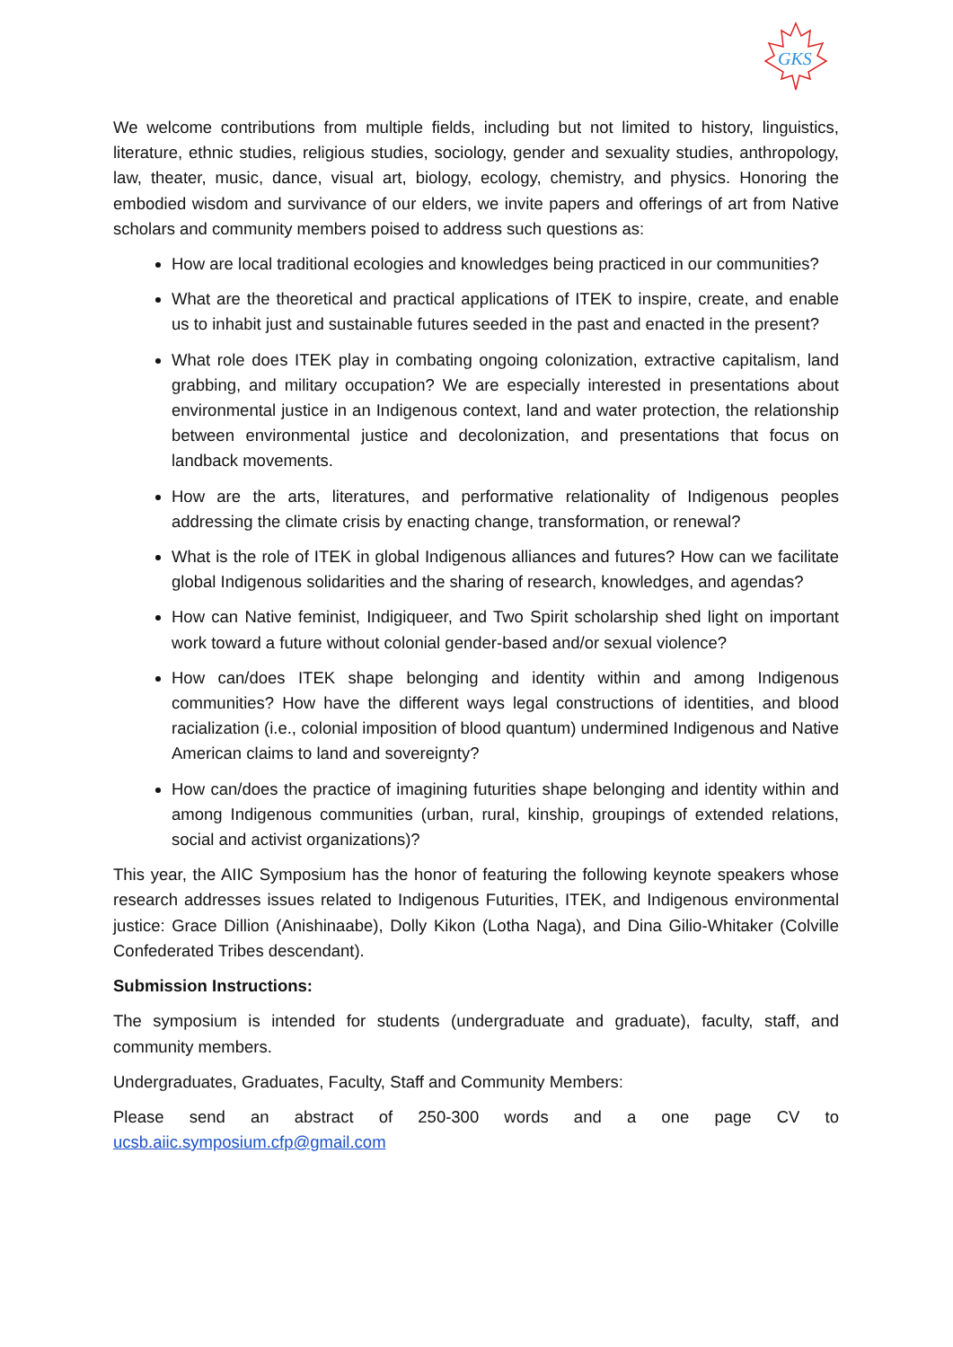GKS
We welcome contributions from multiple fields, including but not limited to history, linguistics, literature, ethnic studies, religious studies, sociology, gender and sexuality studies, anthropology, law, theater, music, dance, visual art, biology, ecology, chemistry, and physics. Honoring the embodied wisdom and survivance of our elders, we invite papers and offerings of art from Native scholars and community members poised to address such questions as:
How are local traditional ecologies and knowledges being practiced in our communities?
What are the theoretical and practical applications of ITEK to inspire, create, and enable us to inhabit just and sustainable futures seeded in the past and enacted in the present?
What role does ITEK play in combating ongoing colonization, extractive capitalism, land grabbing, and military occupation? We are especially interested in presentations about environmental justice in an Indigenous context, land and water protection, the relationship between environmental justice and decolonization, and presentations that focus on landback movements.
How are the arts, literatures, and performative relationality of Indigenous peoples addressing the climate crisis by enacting change, transformation, or renewal?
What is the role of ITEK in global Indigenous alliances and futures? How can we facilitate global Indigenous solidarities and the sharing of research, knowledges, and agendas?
How can Native feminist, Indigiqueer, and Two Spirit scholarship shed light on important work toward a future without colonial gender-based and/or sexual violence?
How can/does ITEK shape belonging and identity within and among Indigenous communities? How have the different ways legal constructions of identities, and blood racialization (i.e., colonial imposition of blood quantum) undermined Indigenous and Native American claims to land and sovereignty?
How can/does the practice of imagining futurities shape belonging and identity within and among Indigenous communities (urban, rural, kinship, groupings of extended relations, social and activist organizations)?
This year, the AIIC Symposium has the honor of featuring the following keynote speakers whose research addresses issues related to Indigenous Futurities, ITEK, and Indigenous environmental justice: Grace Dillion (Anishinaabe), Dolly Kikon (Lotha Naga), and Dina Gilio-Whitaker (Colville Confederated Tribes descendant).
Submission Instructions:
The symposium is intended for students (undergraduate and graduate), faculty, staff, and community members.
Undergraduates, Graduates, Faculty, Staff and Community Members:
Please send an abstract of 250-300 words and a one page CV to ucsb.aiic.symposium.cfp@gmail.com